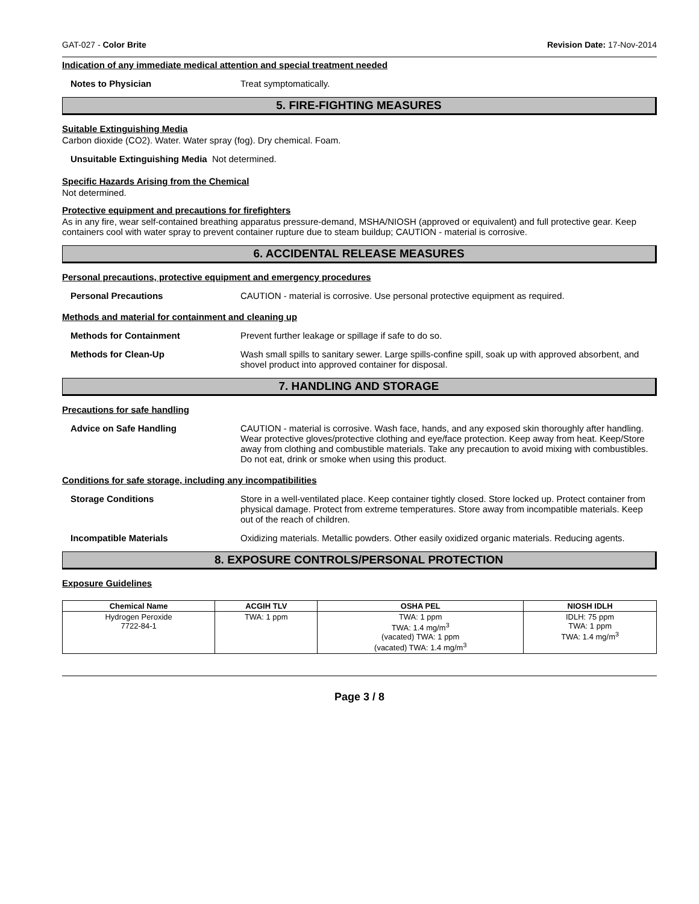GAT-027 - Color Brite Revision Date: 17-Nov-2014
Indication of any immediate medical attention and special treatment needed
Notes to Physician Treat symptomatically.
5. FIRE-FIGHTING MEASURES
Suitable Extinguishing Media
Carbon dioxide (CO2). Water. Water spray (fog). Dry chemical. Foam.
Unsuitable Extinguishing Media Not determined.
Specific Hazards Arising from the Chemical
Not determined.
Protective equipment and precautions for firefighters
As in any fire, wear self-contained breathing apparatus pressure-demand, MSHA/NIOSH (approved or equivalent) and full protective gear. Keep containers cool with water spray to prevent container rupture due to steam buildup; CAUTION - material is corrosive.
6. ACCIDENTAL RELEASE MEASURES
Personal precautions, protective equipment and emergency procedures
Personal Precautions CAUTION - material is corrosive. Use personal protective equipment as required.
Methods and material for containment and cleaning up
Methods for Containment Prevent further leakage or spillage if safe to do so.
Methods for Clean-Up Wash small spills to sanitary sewer. Large spills-confine spill, soak up with approved absorbent, and shovel product into approved container for disposal.
7. HANDLING AND STORAGE
Precautions for safe handling
Advice on Safe Handling CAUTION - material is corrosive. Wash face, hands, and any exposed skin thoroughly after handling. Wear protective gloves/protective clothing and eye/face protection. Keep away from heat. Keep/Store away from clothing and combustible materials. Take any precaution to avoid mixing with combustibles. Do not eat, drink or smoke when using this product.
Conditions for safe storage, including any incompatibilities
Storage Conditions Store in a well-ventilated place. Keep container tightly closed. Store locked up. Protect container from physical damage. Protect from extreme temperatures. Store away from incompatible materials. Keep out of the reach of children.
Incompatible Materials Oxidizing materials. Metallic powders. Other easily oxidized organic materials. Reducing agents.
8. EXPOSURE CONTROLS/PERSONAL PROTECTION
Exposure Guidelines
| Chemical Name | ACGIH TLV | OSHA PEL | NIOSH IDLH |
| --- | --- | --- | --- |
| Hydrogen Peroxide 7722-84-1 | TWA: 1 ppm | TWA: 1 ppm TWA: 1.4 mg/m<sup>3</sup> (vacated) TWA: 1 ppm (vacated) TWA: 1.4 mg/m<sup>3</sup> | IDLH: 75 ppm TWA: 1 ppm TWA: 1.4 mg/m<sup>3</sup> |
Page 3 / 8